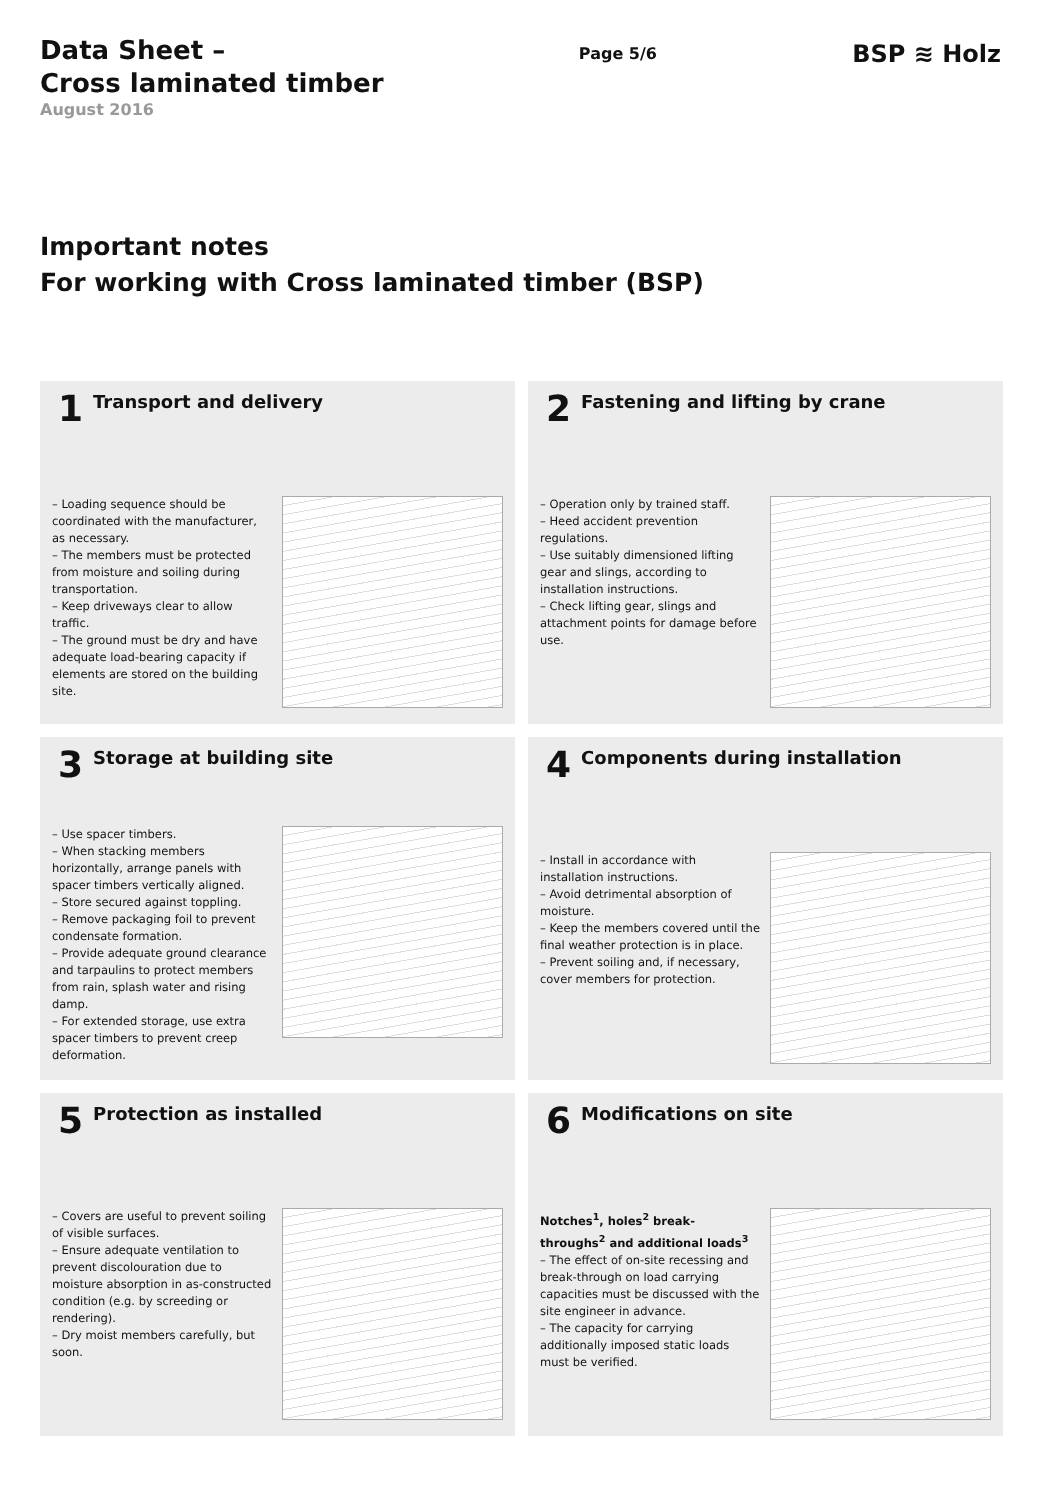Data Sheet –
Cross laminated timber
August 2016
Page 5/6
BSP ≋ Holz
Important notes
For working with Cross laminated timber (BSP)
1 Transport and delivery
– Loading sequence should be coordinated with the manufacturer, as necessary.
– The members must be protected from moisture and soiling during transportation.
– Keep driveways clear to allow traffic.
– The ground must be dry and have adequate load-bearing capacity if elements are stored on the building site.
2 Fastening and lifting by crane
– Operation only by trained staff.
– Heed accident prevention regulations.
– Use suitably dimensioned lifting gear and slings, according to installation instructions.
– Check lifting gear, slings and attachment points for damage before use.
3 Storage at building site
– Use spacer timbers.
– When stacking members horizontally, arrange panels with spacer timbers vertically aligned.
– Store secured against toppling.
– Remove packaging foil to prevent condensate formation.
– Provide adequate ground clearance and tarpaulins to protect members from rain, splash water and rising damp.
– For extended storage, use extra spacer timbers to prevent creep deformation.
4 Components during installation
– Install in accordance with installation instructions.
– Avoid detrimental absorption of moisture.
– Keep the members covered until the final weather protection is in place.
– Prevent soiling and, if necessary, cover members for protection.
5 Protection as installed
– Covers are useful to prevent soiling of visible surfaces.
– Ensure adequate ventilation to prevent discolouration due to moisture absorption in as-constructed condition (e.g. by screeding or rendering).
– Dry moist members carefully, but soon.
6 Modifications on site
Notches<sup>1</sup>, holes<sup>2</sup> break-throughs<sup>2</sup> and additional loads<sup>3</sup>
– The effect of on-site recessing and break-through on load carrying capacities must be discussed with the site engineer in advance.
– The capacity for carrying additionally imposed static loads must be verified.